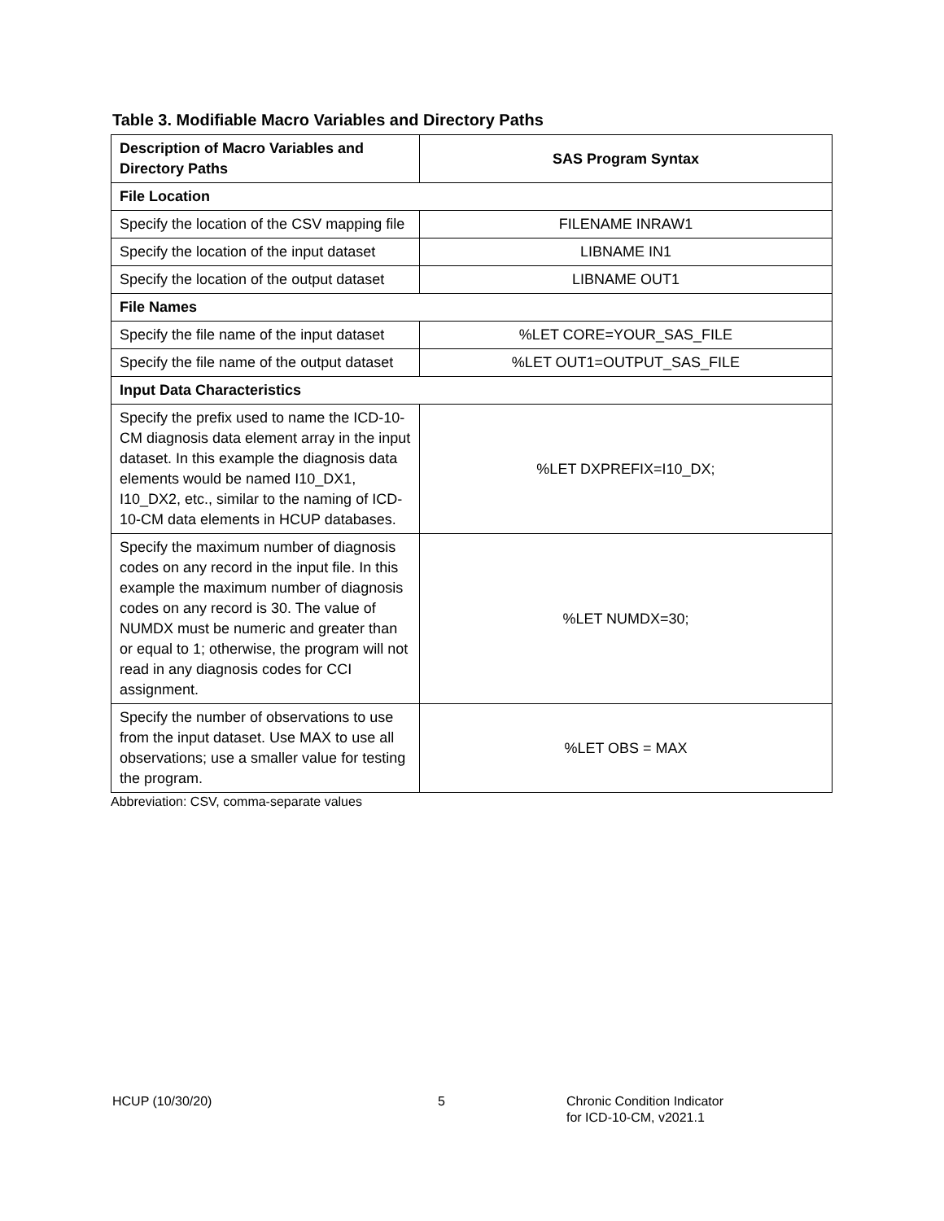Table 3. Modifiable Macro Variables and Directory Paths
| Description of Macro Variables and Directory Paths | SAS Program Syntax |
| --- | --- |
| File Location | |
| Specify the location of the CSV mapping file | FILENAME INRAW1 |
| Specify the location of the input dataset | LIBNAME IN1 |
| Specify the location of the output dataset | LIBNAME OUT1 |
| File Names | |
| Specify the file name of the input dataset | %LET CORE=YOUR_SAS_FILE |
| Specify the file name of the output dataset | %LET OUT1=OUTPUT_SAS_FILE |
| Input Data Characteristics | |
| Specify the prefix used to name the ICD-10-CM diagnosis data element array in the input dataset. In this example the diagnosis data elements would be named I10_DX1, I10_DX2, etc., similar to the naming of ICD-10-CM data elements in HCUP databases. | %LET DXPREFIX=I10_DX; |
| Specify the maximum number of diagnosis codes on any record in the input file. In this example the maximum number of diagnosis codes on any record is 30. The value of NUMDX must be numeric and greater than or equal to 1; otherwise, the program will not read in any diagnosis codes for CCI assignment. | %LET NUMDX=30; |
| Specify the number of observations to use from the input dataset. Use MAX to use all observations; use a smaller value for testing the program. | %LET OBS = MAX |
Abbreviation: CSV, comma-separate values
HCUP (10/30/20) 5 Chronic Condition Indicator
for ICD-10-CM, v2021.1